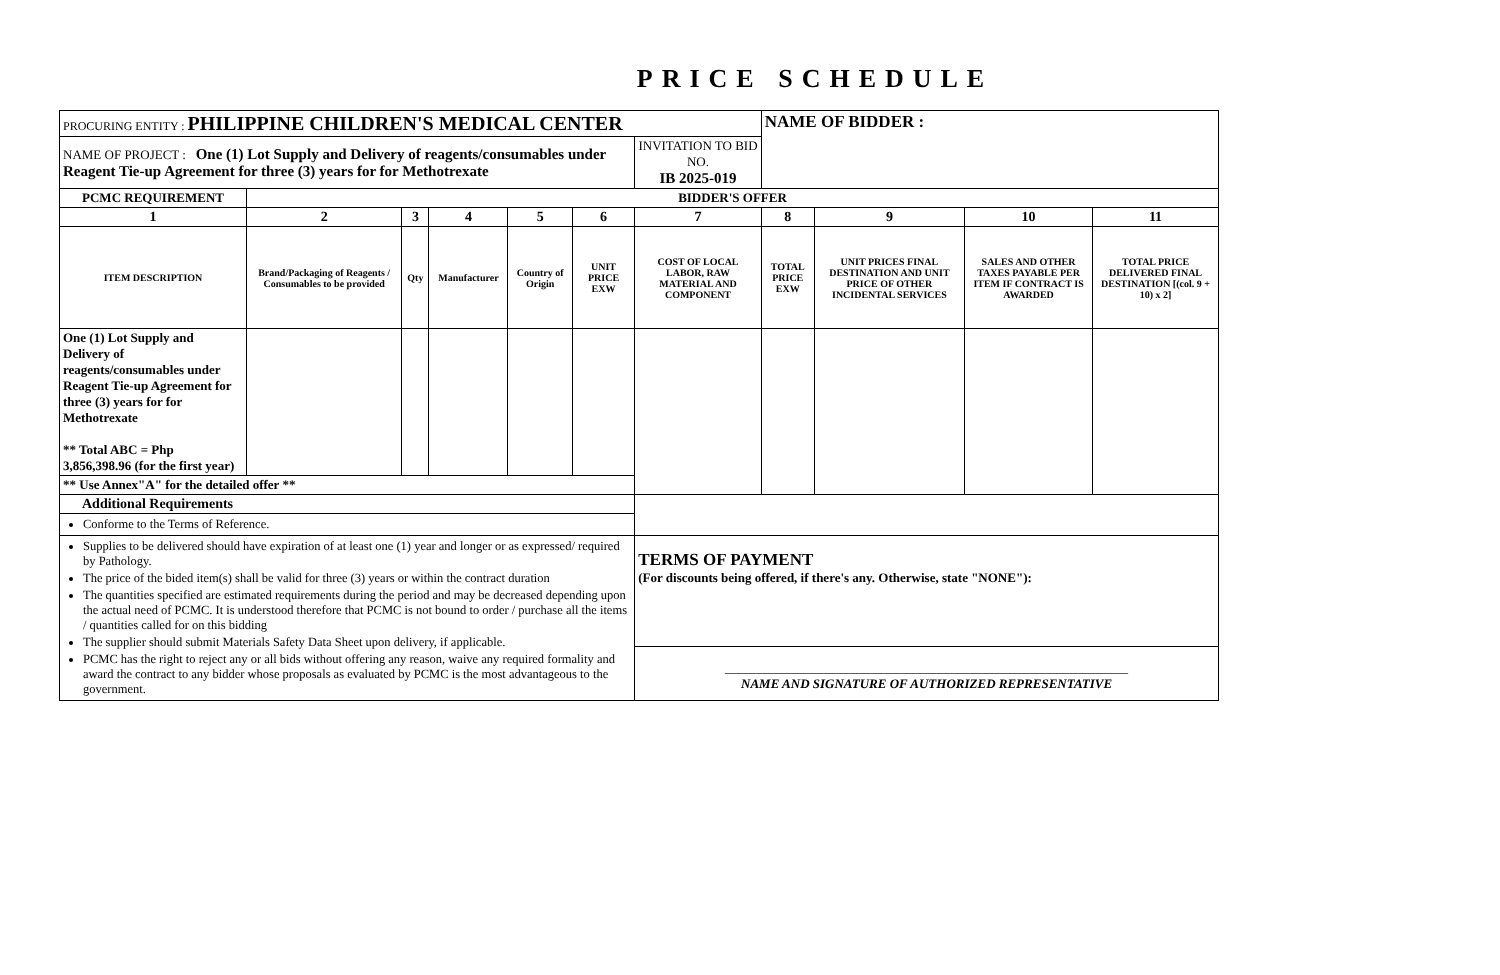PRICE SCHEDULE
| PROCURING ENTITY : PHILIPPINE CHILDREN'S MEDICAL CENTER | | | | | | | NAME OF BIDDER : | | | |
| NAME OF PROJECT : One (1) Lot Supply and Delivery of reagents/consumables under Reagent Tie-up Agreement for three (3) years for for Methotrexate | | | | | | INVITATION TO BID NO. IB 2025-019 | | | | |
| PCMC REQUIREMENT | BIDDER'S OFFER | | | | | | | | | |
| 1 | 2 | 3 | 4 | 5 | 6 | 7 | 8 | 9 | 10 | 11 |
| ITEM DESCRIPTION | Brand/Packaging of Reagents / Consumables to be provided | Qty | Manufacturer | Country of Origin | UNIT PRICE EXW | COST OF LOCAL LABOR, RAW MATERIAL AND COMPONENT | TOTAL PRICE EXW | UNIT PRICES FINAL DESTINATION AND UNIT PRICE OF OTHER INCIDENTAL SERVICES | SALES AND OTHER TAXES PAYABLE PER ITEM IF CONTRACT IS AWARDED | TOTAL PRICE DELIVERED FINAL DESTINATION [(col. 9 + 10) x 2] |
| One (1) Lot Supply and Delivery of reagents/consumables under Reagent Tie-up Agreement for three (3) years for for Methotrexate ** Total ABC = Php 3,856,398.96 (for the first year) | | | | | | | | | | |
| ** Use Annex"A" for the detailed offer ** | | | | | | | | | | |
| Additional Requirements | | | | | | | | | | |
| Conforme to the Terms of Reference. | | | | | | | | | | |
| Supplies to be delivered should have expiration of at least one (1) year and longer or as expressed/ required by Pathology. The price of the bided item(s) shall be valid for three (3) years or within the contract duration The quantities specified are estimated requirements during the period and may be decreased depending upon the actual need of PCMC. It is understood therefore that PCMC is not bound to order / purchase all the items / quantities called for on this bidding The supplier should submit Materials Safety Data Sheet upon delivery, if applicable. PCMC has the right to reject any or all bids without offering any reason, waive any required formality and award the contract to any bidder whose proposals as evaluated by PCMC is the most advantageous to the government. | | | | | | TERMS OF PAYMENT (For discounts being offered, if there's any. Otherwise, state "NONE"): | | | | |
| | | | | | | ______________________________________________________________ NAME AND SIGNATURE OF AUTHORIZED REPRESENTATIVE | | | | |